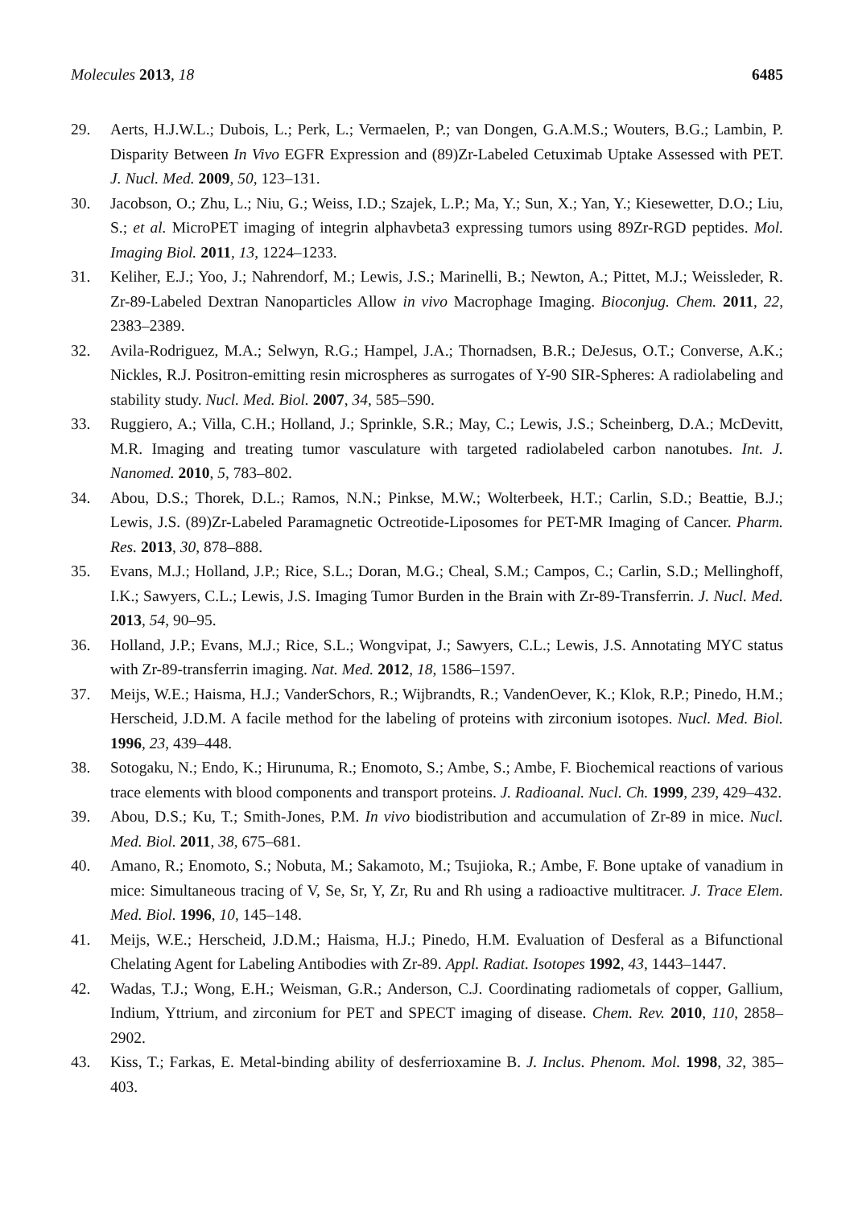Molecules 2013, 18 6485
29. Aerts, H.J.W.L.; Dubois, L.; Perk, L.; Vermaelen, P.; van Dongen, G.A.M.S.; Wouters, B.G.; Lambin, P. Disparity Between In Vivo EGFR Expression and (89)Zr-Labeled Cetuximab Uptake Assessed with PET. J. Nucl. Med. 2009, 50, 123–131.
30. Jacobson, O.; Zhu, L.; Niu, G.; Weiss, I.D.; Szajek, L.P.; Ma, Y.; Sun, X.; Yan, Y.; Kiesewetter, D.O.; Liu, S.; et al. MicroPET imaging of integrin alphavbeta3 expressing tumors using 89Zr-RGD peptides. Mol. Imaging Biol. 2011, 13, 1224–1233.
31. Keliher, E.J.; Yoo, J.; Nahrendorf, M.; Lewis, J.S.; Marinelli, B.; Newton, A.; Pittet, M.J.; Weissleder, R. Zr-89-Labeled Dextran Nanoparticles Allow in vivo Macrophage Imaging. Bioconjug. Chem. 2011, 22, 2383–2389.
32. Avila-Rodriguez, M.A.; Selwyn, R.G.; Hampel, J.A.; Thornadsen, B.R.; DeJesus, O.T.; Converse, A.K.; Nickles, R.J. Positron-emitting resin microspheres as surrogates of Y-90 SIR-Spheres: A radiolabeling and stability study. Nucl. Med. Biol. 2007, 34, 585–590.
33. Ruggiero, A.; Villa, C.H.; Holland, J.; Sprinkle, S.R.; May, C.; Lewis, J.S.; Scheinberg, D.A.; McDevitt, M.R. Imaging and treating tumor vasculature with targeted radiolabeled carbon nanotubes. Int. J. Nanomed. 2010, 5, 783–802.
34. Abou, D.S.; Thorek, D.L.; Ramos, N.N.; Pinkse, M.W.; Wolterbeek, H.T.; Carlin, S.D.; Beattie, B.J.; Lewis, J.S. (89)Zr-Labeled Paramagnetic Octreotide-Liposomes for PET-MR Imaging of Cancer. Pharm. Res. 2013, 30, 878–888.
35. Evans, M.J.; Holland, J.P.; Rice, S.L.; Doran, M.G.; Cheal, S.M.; Campos, C.; Carlin, S.D.; Mellinghoff, I.K.; Sawyers, C.L.; Lewis, J.S. Imaging Tumor Burden in the Brain with Zr-89-Transferrin. J. Nucl. Med. 2013, 54, 90–95.
36. Holland, J.P.; Evans, M.J.; Rice, S.L.; Wongvipat, J.; Sawyers, C.L.; Lewis, J.S. Annotating MYC status with Zr-89-transferrin imaging. Nat. Med. 2012, 18, 1586–1597.
37. Meijs, W.E.; Haisma, H.J.; VanderSchors, R.; Wijbrandts, R.; VandenOever, K.; Klok, R.P.; Pinedo, H.M.; Herscheid, J.D.M. A facile method for the labeling of proteins with zirconium isotopes. Nucl. Med. Biol. 1996, 23, 439–448.
38. Sotogaku, N.; Endo, K.; Hirunuma, R.; Enomoto, S.; Ambe, S.; Ambe, F. Biochemical reactions of various trace elements with blood components and transport proteins. J. Radioanal. Nucl. Ch. 1999, 239, 429–432.
39. Abou, D.S.; Ku, T.; Smith-Jones, P.M. In vivo biodistribution and accumulation of Zr-89 in mice. Nucl. Med. Biol. 2011, 38, 675–681.
40. Amano, R.; Enomoto, S.; Nobuta, M.; Sakamoto, M.; Tsujioka, R.; Ambe, F. Bone uptake of vanadium in mice: Simultaneous tracing of V, Se, Sr, Y, Zr, Ru and Rh using a radioactive multitracer. J. Trace Elem. Med. Biol. 1996, 10, 145–148.
41. Meijs, W.E.; Herscheid, J.D.M.; Haisma, H.J.; Pinedo, H.M. Evaluation of Desferal as a Bifunctional Chelating Agent for Labeling Antibodies with Zr-89. Appl. Radiat. Isotopes 1992, 43, 1443–1447.
42. Wadas, T.J.; Wong, E.H.; Weisman, G.R.; Anderson, C.J. Coordinating radiometals of copper, Gallium, Indium, Yttrium, and zirconium for PET and SPECT imaging of disease. Chem. Rev. 2010, 110, 2858–2902.
43. Kiss, T.; Farkas, E. Metal-binding ability of desferrioxamine B. J. Inclus. Phenom. Mol. 1998, 32, 385–403.